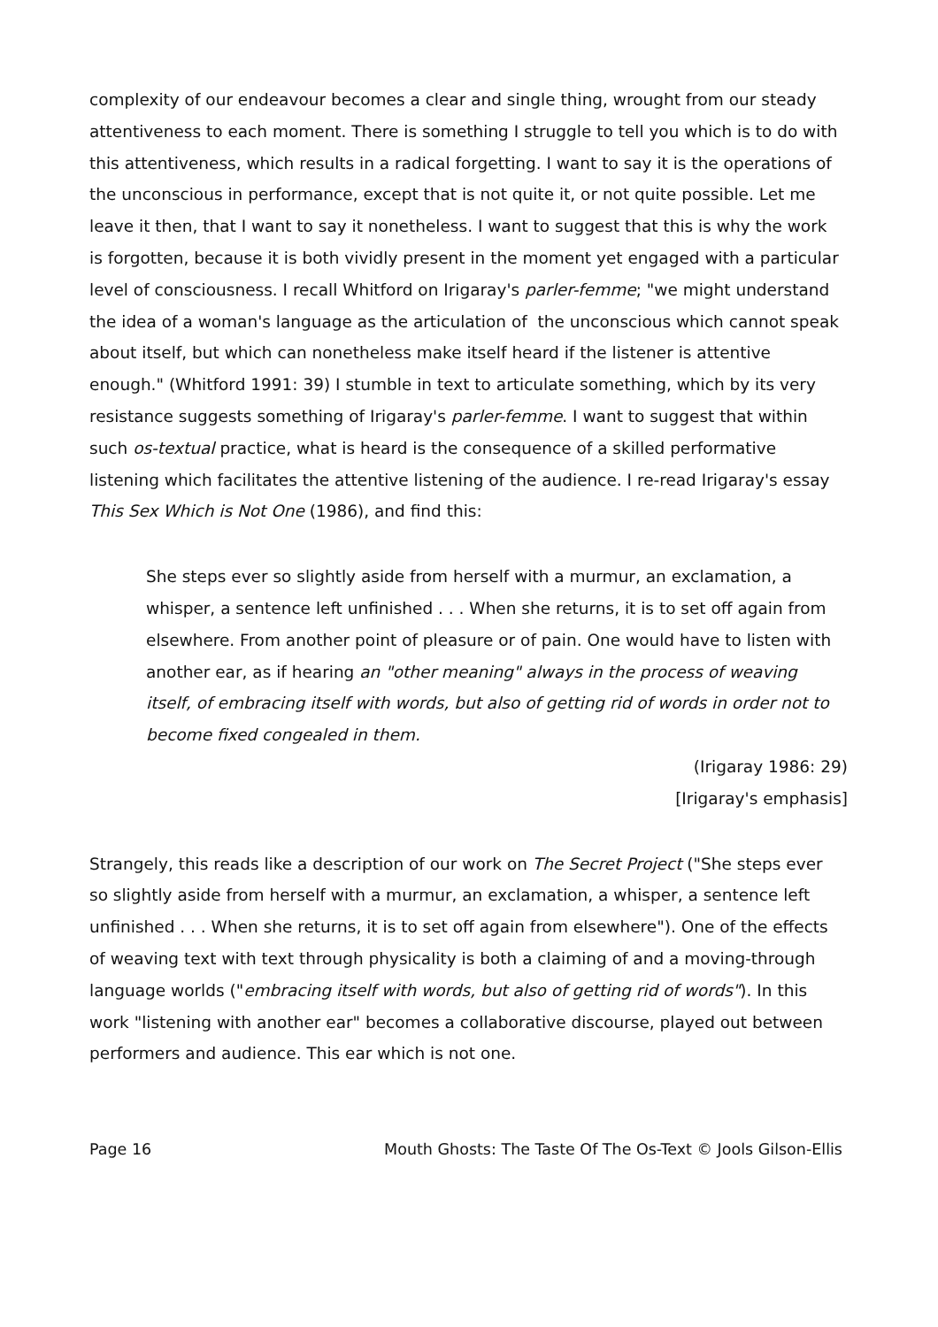complexity of our endeavour becomes a clear and single thing, wrought from our steady attentiveness to each moment. There is something I struggle to tell you which is to do with this attentiveness, which results in a radical forgetting. I want to say it is the operations of the unconscious in performance, except that is not quite it, or not quite possible. Let me leave it then, that I want to say it nonetheless. I want to suggest that this is why the work is forgotten, because it is both vividly present in the moment yet engaged with a particular level of consciousness. I recall Whitford on Irigaray's parler-femme; "we might understand the idea of a woman's language as the articulation of the unconscious which cannot speak about itself, but which can nonetheless make itself heard if the listener is attentive enough." (Whitford 1991: 39) I stumble in text to articulate something, which by its very resistance suggests something of Irigaray's parler-femme. I want to suggest that within such os-textual practice, what is heard is the consequence of a skilled performative listening which facilitates the attentive listening of the audience. I re-read Irigaray's essay This Sex Which is Not One (1986), and find this:
She steps ever so slightly aside from herself with a murmur, an exclamation, a whisper, a sentence left unfinished . . . When she returns, it is to set off again from elsewhere. From another point of pleasure or of pain. One would have to listen with another ear, as if hearing an "other meaning" always in the process of weaving itself, of embracing itself with words, but also of getting rid of words in order not to become fixed congealed in them.
(Irigaray 1986: 29)
[Irigaray's emphasis]
Strangely, this reads like a description of our work on The Secret Project ("She steps ever so slightly aside from herself with a murmur, an exclamation, a whisper, a sentence left unfinished . . . When she returns, it is to set off again from elsewhere"). One of the effects of weaving text with text through physicality is both a claiming of and a moving-through language worlds ("embracing itself with words, but also of getting rid of words"). In this work "listening with another ear" becomes a collaborative discourse, played out between performers and audience. This ear which is not one.
Page 16 Mouth Ghosts: The Taste Of The Os-Text © Jools Gilson-Ellis